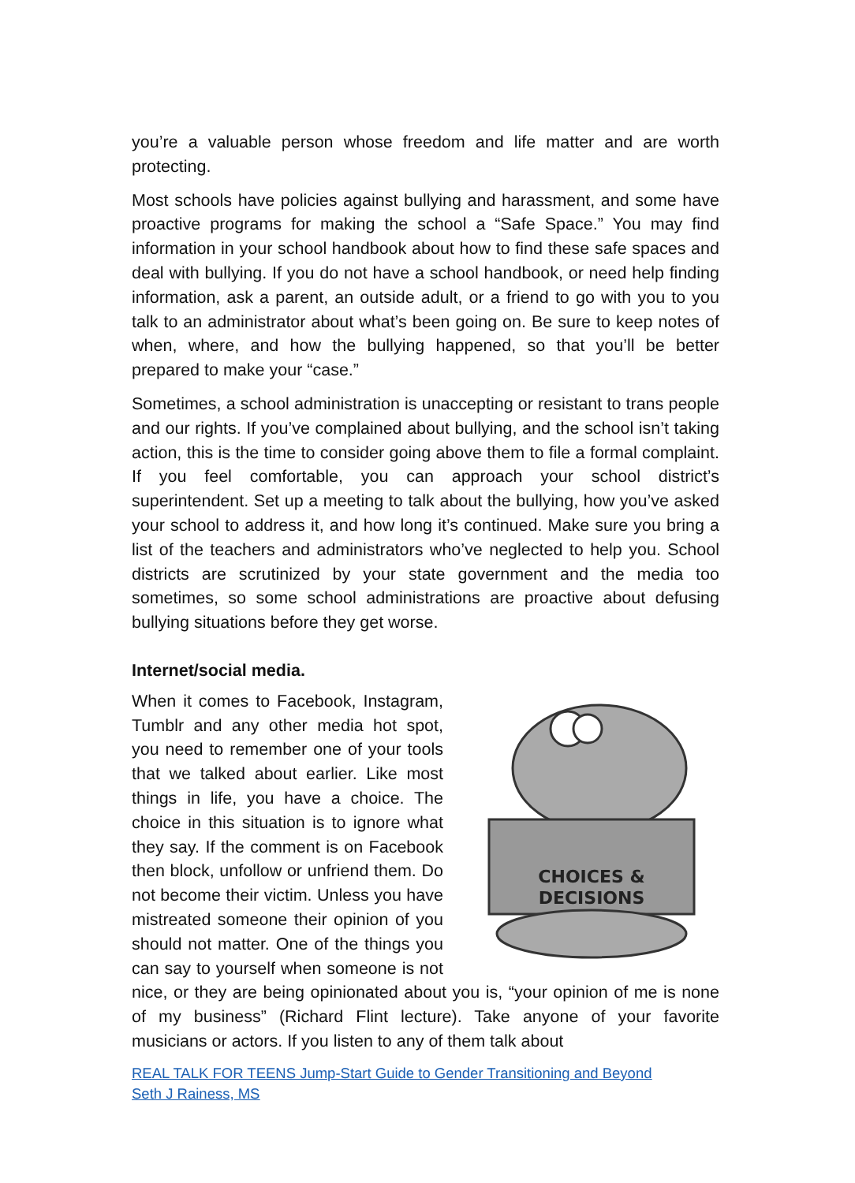you’re a valuable person whose freedom and life matter and are worth protecting.
Most schools have policies against bullying and harassment, and some have proactive programs for making the school a “Safe Space.” You may find information in your school handbook about how to find these safe spaces and deal with bullying. If you do not have a school handbook, or need help finding information, ask a parent, an outside adult, or a friend to go with you to you talk to an administrator about what’s been going on. Be sure to keep notes of when, where, and how the bullying happened, so that you’ll be better prepared to make your “case.”
Sometimes, a school administration is unaccepting or resistant to trans people and our rights. If you’ve complained about bullying, and the school isn’t taking action, this is the time to consider going above them to file a formal complaint. If you feel comfortable, you can approach your school district’s superintendent. Set up a meeting to talk about the bullying, how you’ve asked your school to address it, and how long it’s continued. Make sure you bring a list of the teachers and administrators who’ve neglected to help you. School districts are scrutinized by your state government and the media too sometimes, so some school administrations are proactive about defusing bullying situations before they get worse.
Internet/social media.
CHOICES &
DECISIONS
When it comes to Facebook, Instagram, Tumblr and any other media hot spot, you need to remember one of your tools that we talked about earlier. Like most things in life, you have a choice. The choice in this situation is to ignore what they say. If the comment is on Facebook then block, unfollow or unfriend them. Do not become their victim. Unless you have mistreated someone their opinion of you should not matter. One of the things you can say to yourself when someone is not nice, or they are being opinionated about you is, “your opinion of me is none of my business” (Richard Flint lecture). Take anyone of your favorite musicians or actors. If you listen to any of them talk about
REAL TALK FOR TEENS Jump-Start Guide to Gender Transitioning and Beyond
Seth J Rainess, MS